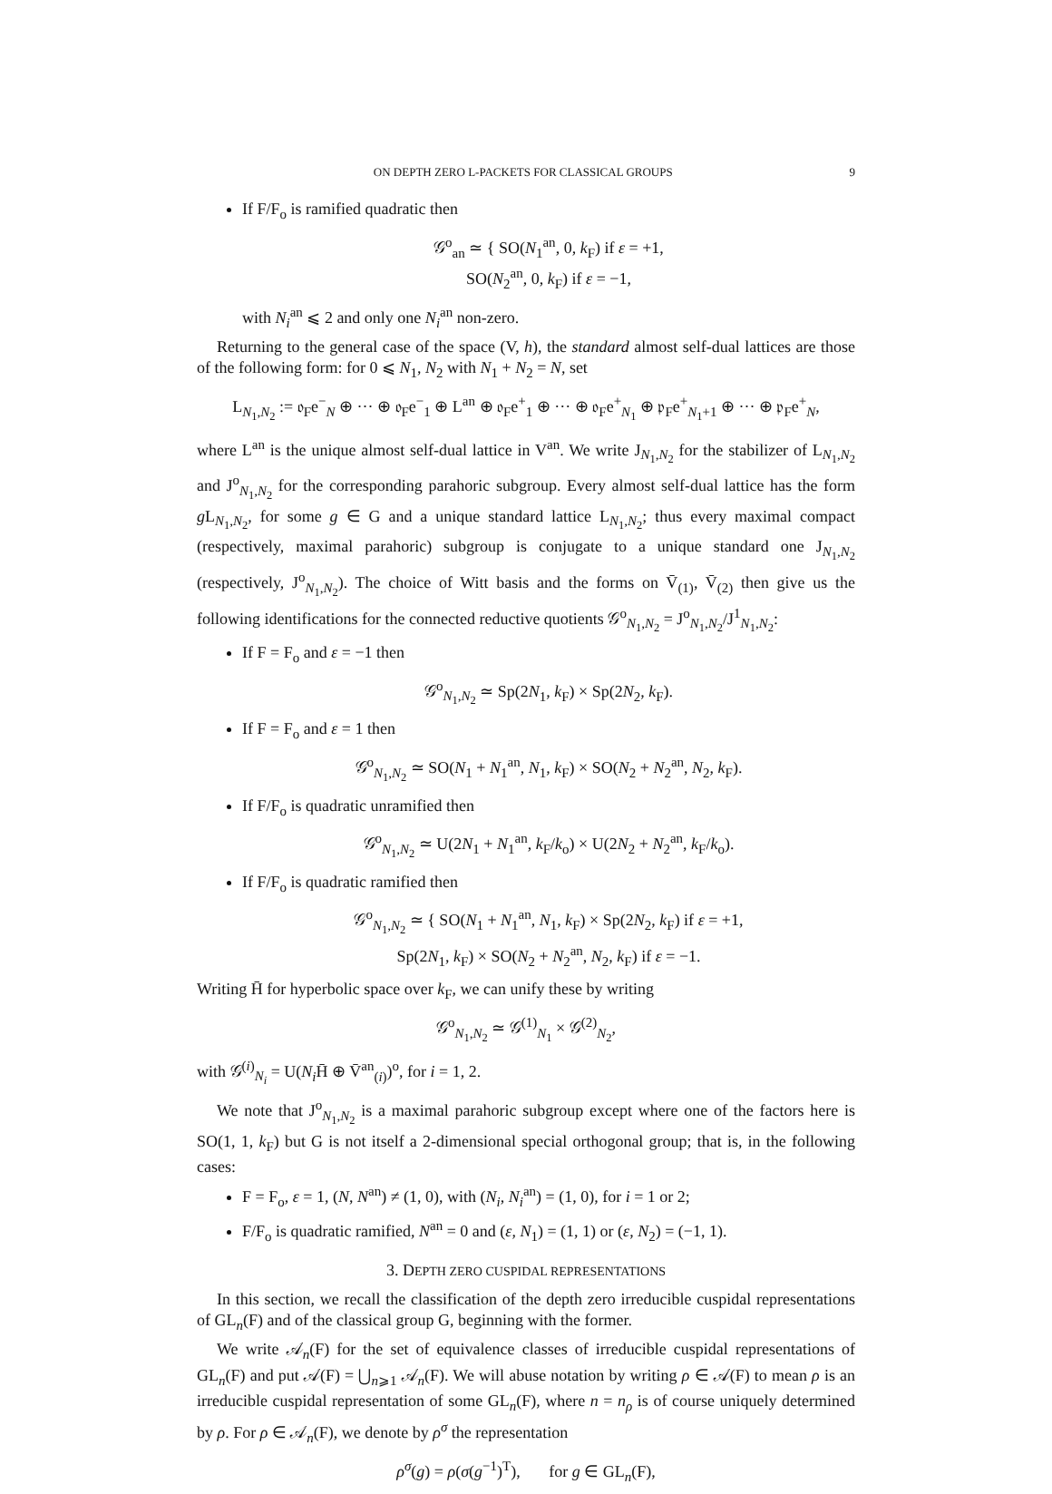ON DEPTH ZERO L-PACKETS FOR CLASSICAL GROUPS 9
If F/F<sub>o</sub> is ramified quadratic then
𝒢<sup>o</sup><sub>an</sub> ≃ { SO(N<sub>1</sub><sup>an</sup>, 0, k<sub>F</sub>) if ε = +1,
SO(N<sub>2</sub><sup>an</sup>, 0, k<sub>F</sub>) if ε = −1,
with N<sub>i</sub><sup>an</sup> ⩽ 2 and only one N<sub>i</sub><sup>an</sup> non-zero.
Returning to the general case of the space (V, h), the standard almost self-dual lattices are those of the following form: for 0 ⩽ N<sub>1</sub>, N<sub>2</sub> with N<sub>1</sub> + N<sub>2</sub> = N, set
L<sub>N<sub>1</sub>,N<sub>2</sub></sub> := 𝔬<sub>F</sub>e<sup>−</sup><sub>N</sub> ⊕ ··· ⊕ 𝔬<sub>F</sub>e<sup>−</sup><sub>1</sub> ⊕ L<sup>an</sup> ⊕ 𝔬<sub>F</sub>e<sup>+</sup><sub>1</sub> ⊕ ··· ⊕ 𝔬<sub>F</sub>e<sup>+</sup><sub>N<sub>1</sub></sub> ⊕ 𝔭<sub>F</sub>e<sup>+</sup><sub>N<sub>1</sub>+1</sub> ⊕ ··· ⊕ 𝔭<sub>F</sub>e<sup>+</sup><sub>N</sub>,
where L<sup>an</sup> is the unique almost self-dual lattice in V<sup>an</sup>. We write J<sub>N<sub>1</sub>,N<sub>2</sub></sub> for the stabilizer of L<sub>N<sub>1</sub>,N<sub>2</sub></sub> and J<sup>o</sup><sub>N<sub>1</sub>,N<sub>2</sub></sub> for the corresponding parahoric subgroup. Every almost self-dual lattice has the form g L<sub>N<sub>1</sub>,N<sub>2</sub></sub>, for some g ∈ G and a unique standard lattice L<sub>N<sub>1</sub>,N<sub>2</sub></sub>; thus every maximal compact (respectively, maximal parahoric) subgroup is conjugate to a unique standard one J<sub>N<sub>1</sub>,N<sub>2</sub></sub> (respectively, J<sup>o</sup><sub>N<sub>1</sub>,N<sub>2</sub></sub>). The choice of Witt basis and the forms on V̄<sub>(1)</sub>, V̄<sub>(2)</sub> then give us the following identifications for the connected reductive quotients 𝒢<sup>o</sup><sub>N<sub>1</sub>,N<sub>2</sub></sub> = J<sup>o</sup><sub>N<sub>1</sub>,N<sub>2</sub></sub>/J<sup>1</sup><sub>N<sub>1</sub>,N<sub>2</sub></sub>:
If F = F<sub>o</sub> and ε = −1 then
𝒢<sup>o</sup><sub>N<sub>1</sub>,N<sub>2</sub></sub> ≃ Sp(2N<sub>1</sub>, k<sub>F</sub>) × Sp(2N<sub>2</sub>, k<sub>F</sub>).
If F = F<sub>o</sub> and ε = 1 then
𝒢<sup>o</sup><sub>N<sub>1</sub>,N<sub>2</sub></sub> ≃ SO(N<sub>1</sub> + N<sub>1</sub><sup>an</sup>, N<sub>1</sub>, k<sub>F</sub>) × SO(N<sub>2</sub> + N<sub>2</sub><sup>an</sup>, N<sub>2</sub>, k<sub>F</sub>).
If F/F<sub>o</sub> is quadratic unramified then
𝒢<sup>o</sup><sub>N<sub>1</sub>,N<sub>2</sub></sub> ≃ U(2N<sub>1</sub> + N<sub>1</sub><sup>an</sup>, k<sub>F</sub>/k<sub>o</sub>) × U(2N<sub>2</sub> + N<sub>2</sub><sup>an</sup>, k<sub>F</sub>/k<sub>o</sub>).
If F/F<sub>o</sub> is quadratic ramified then
𝒢<sup>o</sup><sub>N<sub>1</sub>,N<sub>2</sub></sub> ≃ { SO(N<sub>1</sub> + N<sub>1</sub><sup>an</sup>, N<sub>1</sub>, k<sub>F</sub>) × Sp(2N<sub>2</sub>, k<sub>F</sub>) if ε = +1,
Sp(2N<sub>1</sub>, k<sub>F</sub>) × SO(N<sub>2</sub> + N<sub>2</sub><sup>an</sup>, N<sub>2</sub>, k<sub>F</sub>) if ε = −1.
Writing H̄ for hyperbolic space over k<sub>F</sub>, we can unify these by writing
𝒢<sup>o</sup><sub>N<sub>1</sub>,N<sub>2</sub></sub> ≃ 𝒢<sup>(1)</sup><sub>N<sub>1</sub></sub> × 𝒢<sup>(2)</sup><sub>N<sub>2</sub></sub>,
with 𝒢<sup>(i)</sup><sub>N<sub>i</sub></sub> = U(N<sub>i</sub> H̄ ⊕ V̄<sup>an</sup><sub>(i)</sub>)<sup>o</sup>, for i = 1, 2.
We note that J<sup>o</sup><sub>N<sub>1</sub>,N<sub>2</sub></sub> is a maximal parahoric subgroup except where one of the factors here is SO(1, 1, k<sub>F</sub>) but G is not itself a 2-dimensional special orthogonal group; that is, in the following cases:
F = F<sub>o</sub>, ε = 1, (N, N<sup>an</sup>) ≠ (1, 0), with (N<sub>i</sub>, N<sub>i</sub><sup>an</sup>) = (1, 0), for i = 1 or 2;
F/F<sub>o</sub> is quadratic ramified, N<sup>an</sup> = 0 and (ε, N<sub>1</sub>) = (1, 1) or (ε, N<sub>2</sub>) = (−1, 1).
3. DEPTH ZERO CUSPIDAL REPRESENTATIONS
In this section, we recall the classification of the depth zero irreducible cuspidal representations of GL<sub>n</sub>(F) and of the classical group G, beginning with the former.
We write 𝒜<sub>n</sub>(F) for the set of equivalence classes of irreducible cuspidal representations of GL<sub>n</sub>(F) and put 𝒜(F) = ⋃<sub>n⩾1</sub> 𝒜<sub>n</sub>(F). We will abuse notation by writing ρ ∈ 𝒜(F) to mean ρ is an irreducible cuspidal representation of some GL<sub>n</sub>(F), where n = n<sub>ρ</sub> is of course uniquely determined by ρ. For ρ ∈ 𝒜<sub>n</sub>(F), we denote by ρ<sup>σ</sup> the representation
ρ<sup>σ</sup>(g) = ρ(σ(g<sup>−1</sup>)<sup>T</sup>), for g ∈ GL<sub>n</sub>(F),